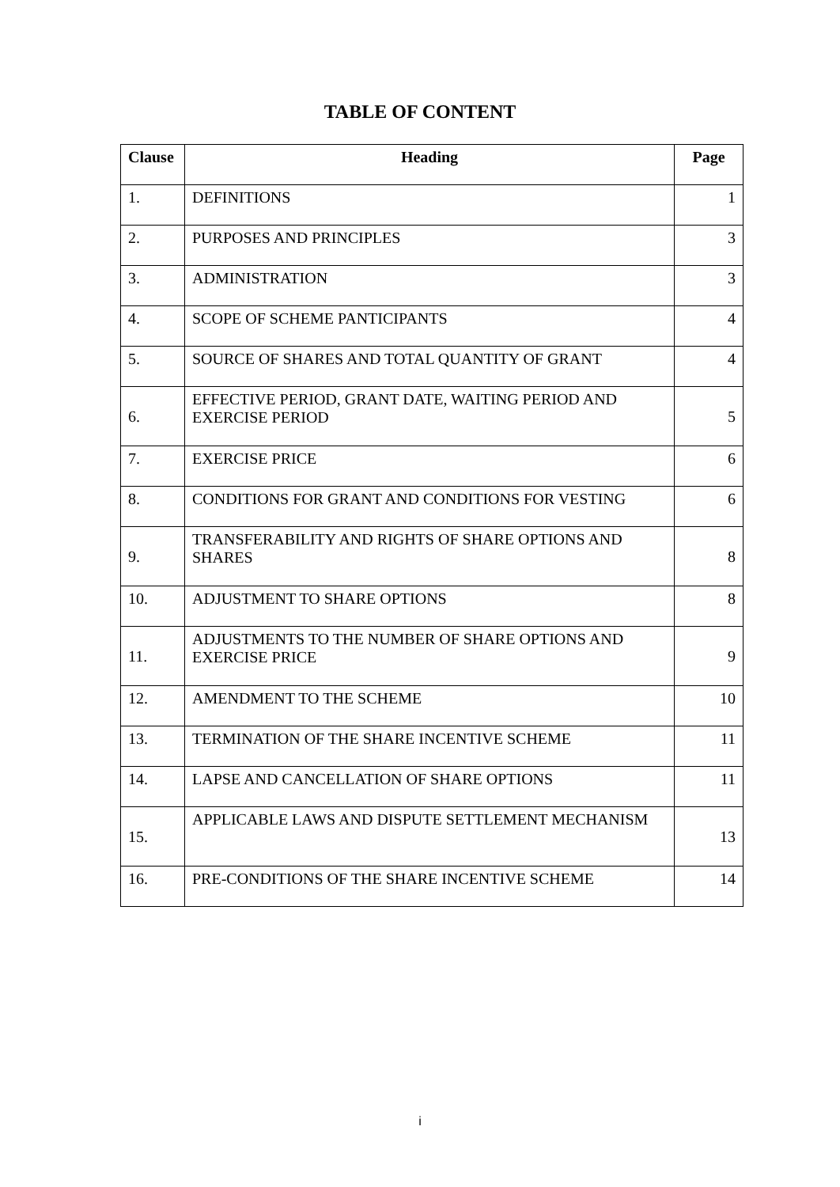TABLE OF CONTENT
| Clause | Heading | Page |
| --- | --- | --- |
| 1. | DEFINITIONS | 1 |
| 2. | PURPOSES AND PRINCIPLES | 3 |
| 3. | ADMINISTRATION | 3 |
| 4. | SCOPE OF SCHEME PANTICIPANTS | 4 |
| 5. | SOURCE OF SHARES AND TOTAL QUANTITY OF GRANT | 4 |
| 6. | EFFECTIVE PERIOD, GRANT DATE, WAITING PERIOD AND EXERCISE PERIOD | 5 |
| 7. | EXERCISE PRICE | 6 |
| 8. | CONDITIONS FOR GRANT AND CONDITIONS FOR VESTING | 6 |
| 9. | TRANSFERABILITY AND RIGHTS OF SHARE OPTIONS AND SHARES | 8 |
| 10. | ADJUSTMENT TO SHARE OPTIONS | 8 |
| 11. | ADJUSTMENTS TO THE NUMBER OF SHARE OPTIONS AND EXERCISE PRICE | 9 |
| 12. | AMENDMENT TO THE SCHEME | 10 |
| 13. | TERMINATION OF THE SHARE INCENTIVE SCHEME | 11 |
| 14. | LAPSE AND CANCELLATION OF SHARE OPTIONS | 11 |
| 15. | APPLICABLE LAWS AND DISPUTE SETTLEMENT MECHANISM | 13 |
| 16. | PRE-CONDITIONS OF THE SHARE INCENTIVE SCHEME | 14 |
i